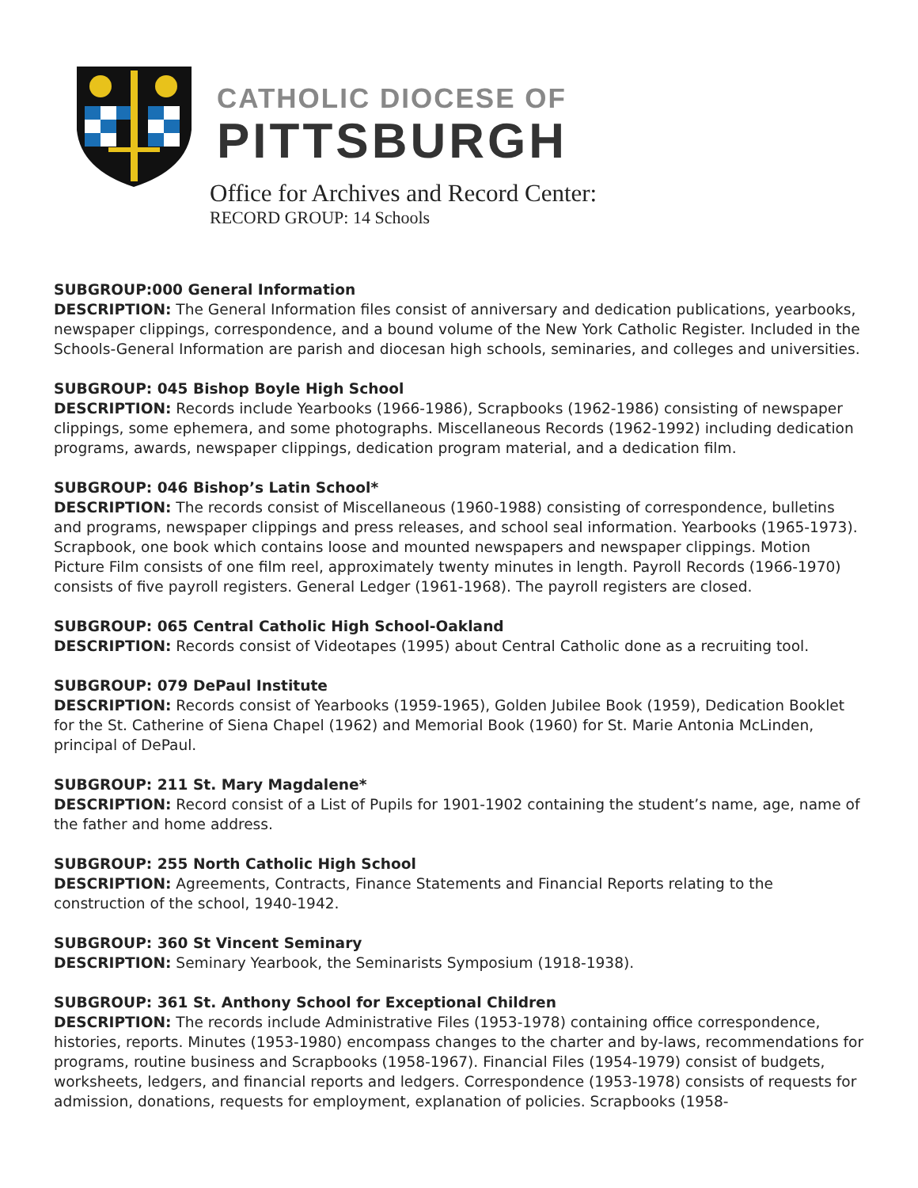CATHOLIC DIOCESE OF
PITTSBURGH
Office for Archives and Record Center:
RECORD GROUP: 14 Schools
SUBGROUP:000 General Information
DESCRIPTION: The General Information files consist of anniversary and dedication publications, yearbooks, newspaper clippings, correspondence, and a bound volume of the New York Catholic Register. Included in the Schools-General Information are parish and diocesan high schools, seminaries, and colleges and universities.
SUBGROUP: 045 Bishop Boyle High School
DESCRIPTION: Records include Yearbooks (1966-1986), Scrapbooks (1962-1986) consisting of newspaper clippings, some ephemera, and some photographs. Miscellaneous Records (1962-1992) including dedication programs, awards, newspaper clippings, dedication program material, and a dedication film.
SUBGROUP: 046 Bishop’s Latin School*
DESCRIPTION: The records consist of Miscellaneous (1960-1988) consisting of correspondence, bulletins and programs, newspaper clippings and press releases, and school seal information. Yearbooks (1965-1973). Scrapbook, one book which contains loose and mounted newspapers and newspaper clippings. Motion Picture Film consists of one film reel, approximately twenty minutes in length. Payroll Records (1966-1970) consists of five payroll registers. General Ledger (1961-1968). The payroll registers are closed.
SUBGROUP: 065 Central Catholic High School-Oakland
DESCRIPTION: Records consist of Videotapes (1995) about Central Catholic done as a recruiting tool.
SUBGROUP: 079 DePaul Institute
DESCRIPTION: Records consist of Yearbooks (1959-1965), Golden Jubilee Book (1959), Dedication Booklet for the St. Catherine of Siena Chapel (1962) and Memorial Book (1960) for St. Marie Antonia McLinden, principal of DePaul.
SUBGROUP: 211 St. Mary Magdalene*
DESCRIPTION: Record consist of a List of Pupils for 1901-1902 containing the student’s name, age, name of the father and home address.
SUBGROUP: 255 North Catholic High School
DESCRIPTION: Agreements, Contracts, Finance Statements and Financial Reports relating to the construction of the school, 1940-1942.
SUBGROUP: 360 St Vincent Seminary
DESCRIPTION: Seminary Yearbook, the Seminarists Symposium (1918-1938).
SUBGROUP: 361 St. Anthony School for Exceptional Children
DESCRIPTION: The records include Administrative Files (1953-1978) containing office correspondence, histories, reports. Minutes (1953-1980) encompass changes to the charter and by-laws, recommendations for programs, routine business and Scrapbooks (1958-1967). Financial Files (1954-1979) consist of budgets, worksheets, ledgers, and financial reports and ledgers. Correspondence (1953-1978) consists of requests for admission, donations, requests for employment, explanation of policies. Scrapbooks (1958-